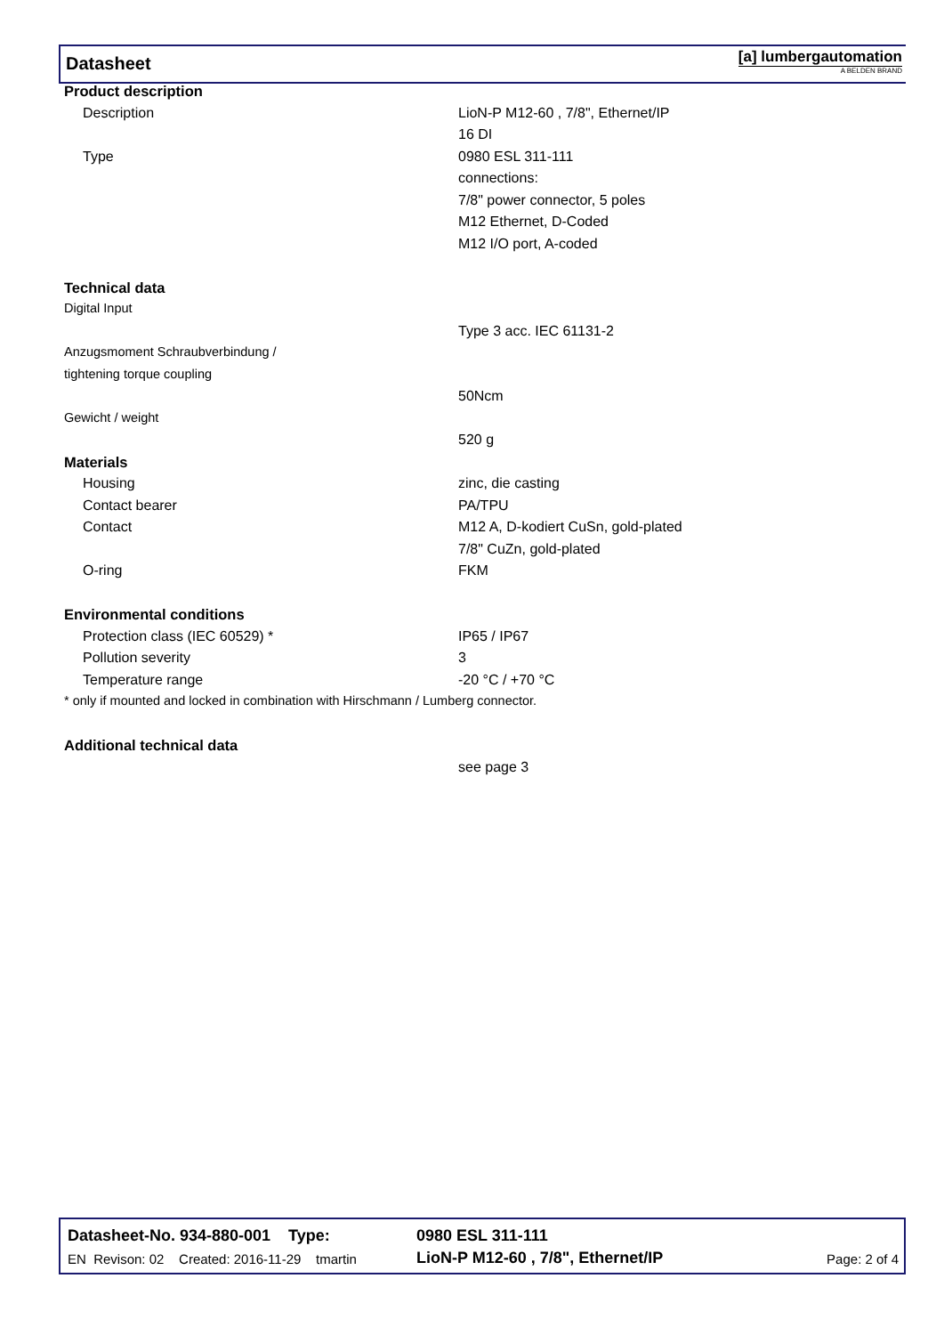Datasheet
[a] lumbergautomation
A BELDEN BRAND
| Product description | |
| Description | LioN-P M12-60 , 7/8", Ethernet/IP |
| | 16 DI |
| Type | 0980 ESL 311-111 |
| | connections: |
| | 7/8" power connector, 5 poles |
| | M12 Ethernet, D-Coded |
| | M12 I/O port, A-coded |
| Technical data | |
| Digital Input | |
| | Type 3 acc. IEC 61131-2 |
| Anzugsmoment Schraubverbindung / | |
| tightening torque coupling | |
| | 50Ncm |
| Gewicht / weight | |
| | 520 g |
| Materials | |
| Housing | zinc, die casting |
| Contact bearer | PA/TPU |
| Contact | M12 A, D-kodiert CuSn, gold-plated |
| | 7/8" CuZn, gold-plated |
| O-ring | FKM |
| Environmental conditions | |
| Protection class (IEC 60529) * | IP65 / IP67 |
| Pollution severity | 3 |
| Temperature range | -20 °C / +70 °C |
| * only if mounted and locked in combination with Hirschmann / Lumberg connector. | |
| Additional technical data | |
| | see page 3 |
Datasheet-No. 934-880-001 Type:
0980 ESL 311-111
EN Revison: 02 Created: 2016-11-29 tmartin
LioN-P M12-60 , 7/8", Ethernet/IP
Page: 2 of 4